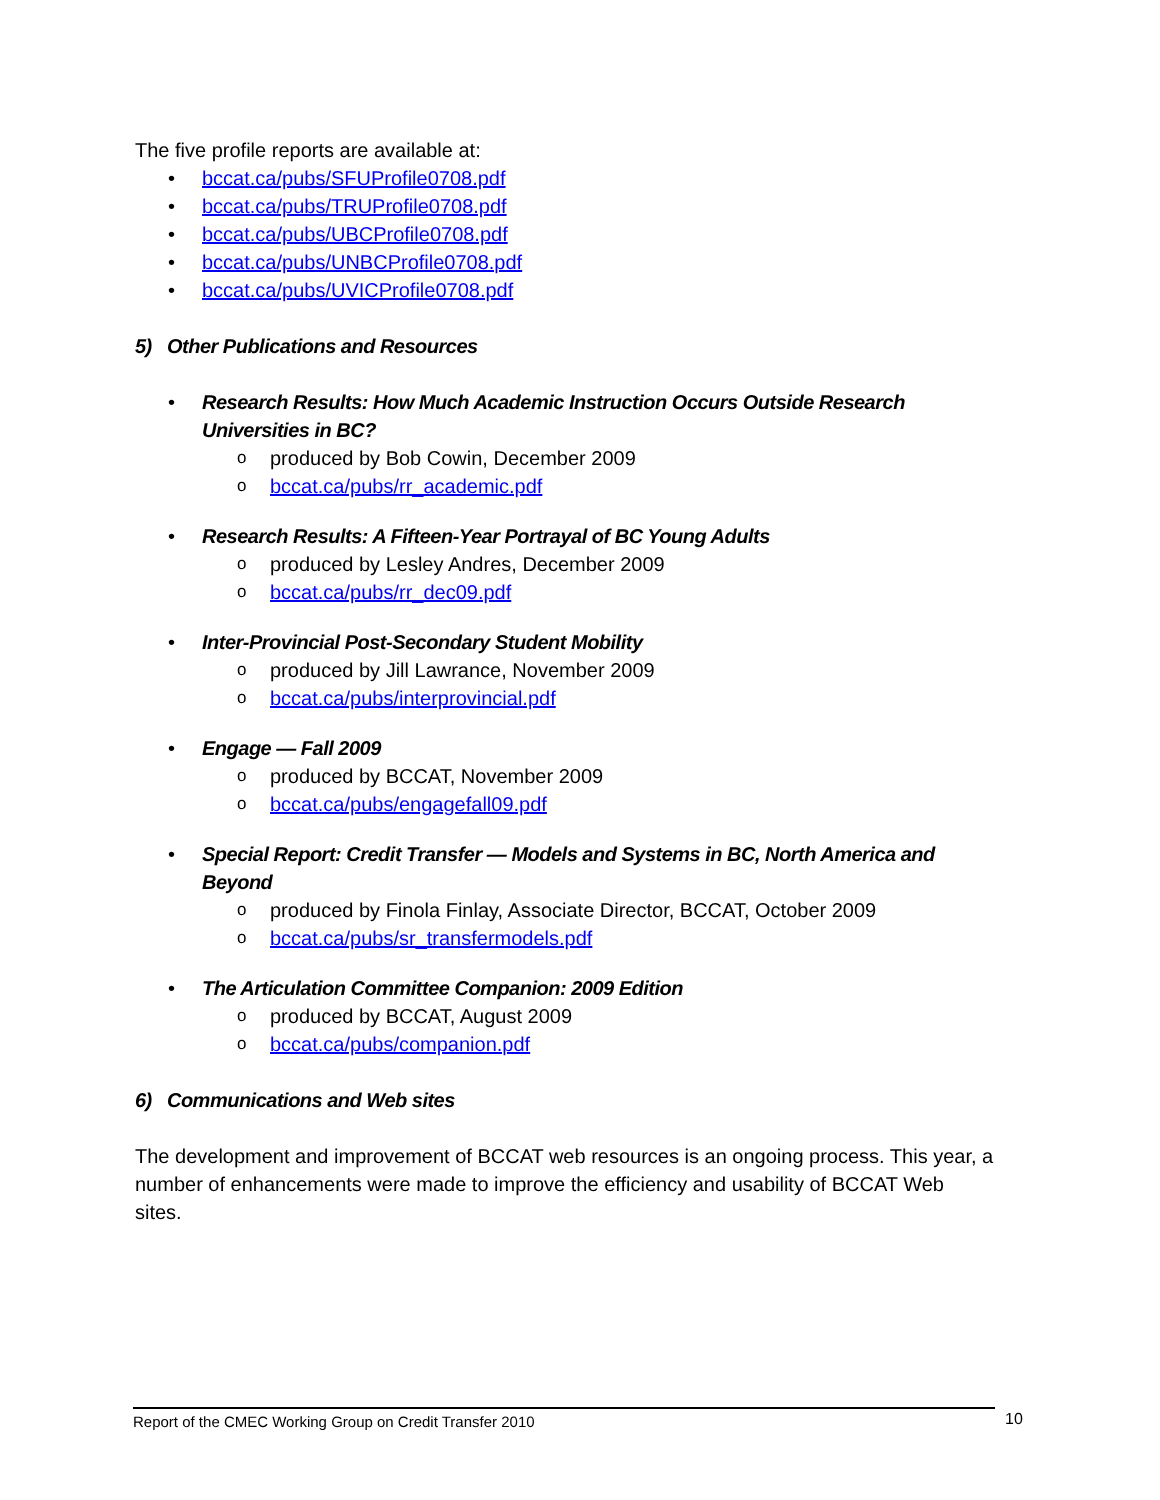The five profile reports are available at:
• bccat.ca/pubs/SFUProfile0708.pdf
• bccat.ca/pubs/TRUProfile0708.pdf
• bccat.ca/pubs/UBCProfile0708.pdf
• bccat.ca/pubs/UNBCProfile0708.pdf
• bccat.ca/pubs/UVICProfile0708.pdf
5) Other Publications and Resources
• Research Results: How Much Academic Instruction Occurs Outside Research Universities in BC?
o produced by Bob Cowin, December 2009
o bccat.ca/pubs/rr_academic.pdf
• Research Results: A Fifteen-Year Portrayal of BC Young Adults
o produced by Lesley Andres, December 2009
o bccat.ca/pubs/rr_dec09.pdf
• Inter-Provincial Post-Secondary Student Mobility
o produced by Jill Lawrance, November 2009
o bccat.ca/pubs/interprovincial.pdf
• Engage — Fall 2009
o produced by BCCAT, November 2009
o bccat.ca/pubs/engagefall09.pdf
• Special Report: Credit Transfer — Models and Systems in BC, North America and Beyond
o produced by Finola Finlay, Associate Director, BCCAT, October 2009
o bccat.ca/pubs/sr_transfermodels.pdf
• The Articulation Committee Companion: 2009 Edition
o produced by BCCAT, August 2009
o bccat.ca/pubs/companion.pdf
6) Communications and Web sites
The development and improvement of BCCAT web resources is an ongoing process. This year, a number of enhancements were made to improve the efficiency and usability of BCCAT Web sites.
Report of the CMEC Working Group on Credit Transfer 2010 10